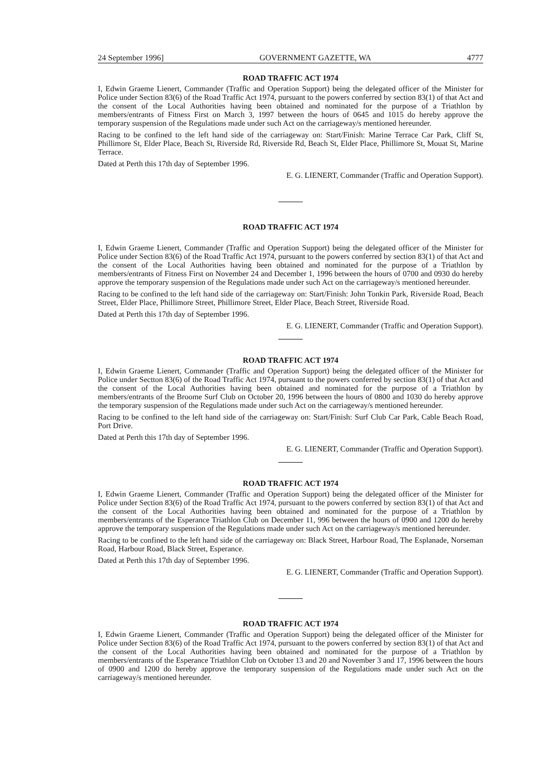24 September 1996] GOVERNMENT GAZETTE, WA 4777
ROAD TRAFFIC ACT 1974
I, Edwin Graeme Lienert, Commander (Traffic and Operation Support) being the delegated officer of the Minister for Police under Section 83(6) of the Road Traffic Act 1974, pursuant to the powers conferred by section 83(1) of that Act and the consent of the Local Authorities having been obtained and nominated for the purpose of a Triathlon by members/entrants of Fitness First on March 3, 1997 between the hours of 0645 and 1015 do hereby approve the temporary suspension of the Regulations made under such Act on the carriageway/s mentioned hereunder.
Racing to be confined to the left hand side of the carriageway on: Start/Finish: Marine Terrace Car Park, Cliff St, Phillimore St, Elder Place, Beach St, Riverside Rd, Riverside Rd, Beach St, Elder Place, Phillimore St, Mouat St, Marine Terrace.
Dated at Perth this 17th day of September 1996.
E. G. LIENERT, Commander (Traffic and Operation Support).
ROAD TRAFFIC ACT 1974
I, Edwin Graeme Lienert, Commander (Traffic and Operation Support) being the delegated officer of the Minister for Police under Section 83(6) of the Road Traffic Act 1974, pursuant to the powers conferred by section 83(1) of that Act and the consent of the Local Authorities having been obtained and nominated for the purpose of a Triathlon by members/entrants of Fitness First on November 24 and December 1, 1996 between the hours of 0700 and 0930 do hereby approve the temporary suspension of the Regulations made under such Act on the carriageway/s mentioned hereunder.
Racing to be confined to the left hand side of the carriageway on: Start/Finish: John Tonkin Park, Riverside Road, Beach Street, Elder Place, Phillimore Street, Phillimore Street, Elder Place, Beach Street, Riverside Road.
Dated at Perth this 17th day of September 1996.
E. G. LIENERT, Commander (Traffic and Operation Support).
ROAD TRAFFIC ACT 1974
I, Edwin Graeme Lienert, Commander (Traffic and Operation Support) being the delegated officer of the Minister for Police under Sectton 83(6) of the Road Traffic Act 1974, pursuant to the powers conferred by section 83(1) of that Act and the consent of the Local Authorities having been obtained and nominated for the purpose of a Triathlon by members/entrants of the Broome Surf Club on October 20, 1996 between the hours of 0800 and 1030 do hereby approve the temporary suspension of the Regulations made under such Act on the carriageway/s mentioned hereunder.
Racing to be confined to the left hand side of the carriageway on: Start/Finish: Surf Club Car Park, Cable Beach Road, Port Drive.
Dated at Perth this 17th day of September 1996.
E. G. LIENERT, Commander (Traffic and Operation Support).
ROAD TRAFFIC ACT 1974
I, Edwin Graeme Lienert, Commander (Traffic and Operation Support) being the delegated officer of the Minister for Police under Section 83(6) of the Road Traffic Act 1974, pursuant to the powers conferred by section 83(1) of that Act and the consent of the Local Authorities having been obtained and nominated for the purpose of a Triathlon by members/entrants of the Esperance Triathlon Club on December 11, 996 between the hours of 0900 and 1200 do hereby approve the temporary suspension of the Regulations made under such Act on the carriageway/s mentioned hereunder.
Racing to be confined to the left hand side of the carriageway on: Black Street, Harbour Road, The Esplanade, Norseman Road, Harbour Road, Black Street, Esperance.
Dated at Perth this 17th day of September 1996.
E. G. LIENERT, Commander (Traffic and Operation Support).
ROAD TRAFFIC ACT 1974
I, Edwin Graeme Lienert, Commander (Traffic and Operation Support) being the delegated officer of the Minister for Police under Section 83(6) of the Road Traffic Act 1974, pursuant to the powers conferred by section 83(1) of that Act and the consent of the Local Authorities having been obtained and nominated for the purpose of a Triathlon by members/entrants of the Esperance Triathlon Club on October 13 and 20 and November 3 and 17, 1996 between the hours of 0900 and 1200 do hereby approve the temporary suspension of the Regulations made under such Act on the carriageway/s mentioned hereunder.